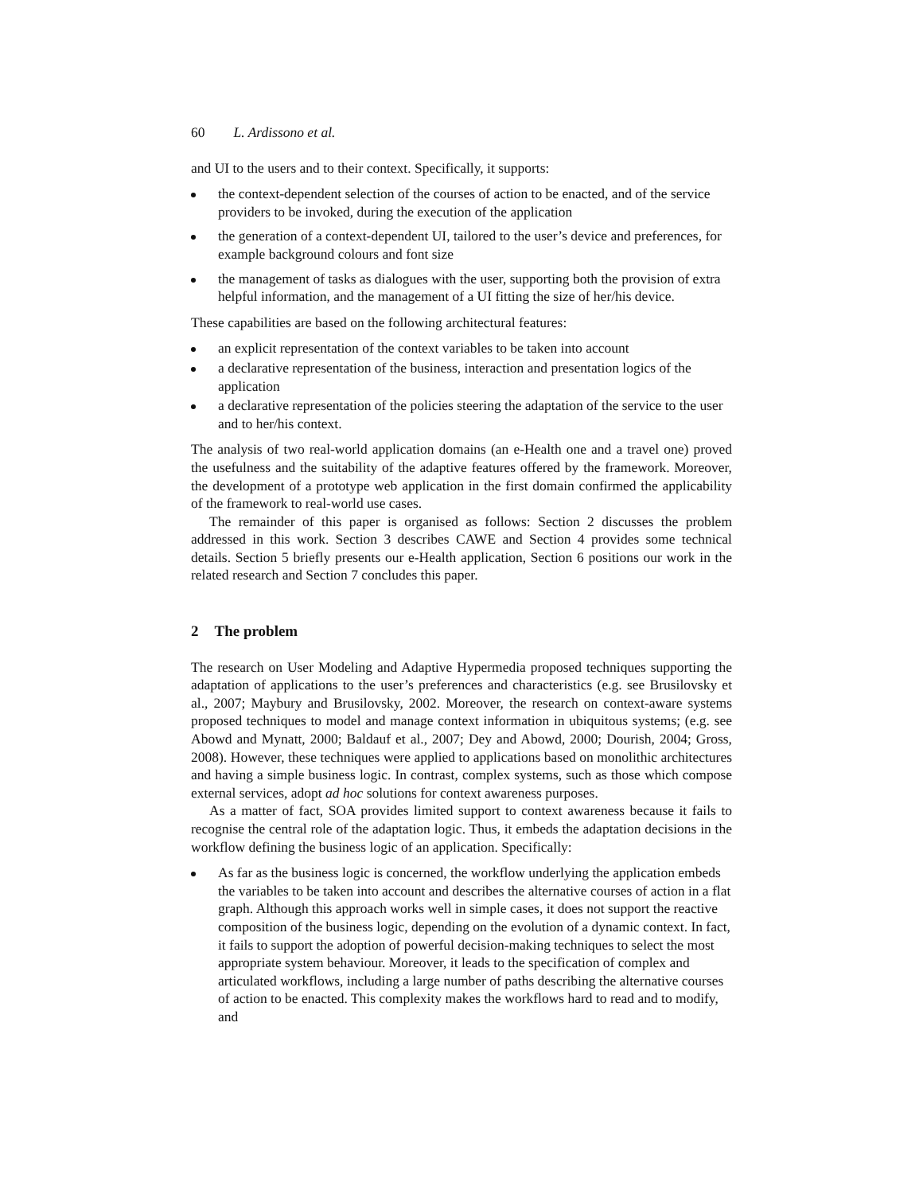60 L. Ardissono et al.
and UI to the users and to their context. Specifically, it supports:
the context-dependent selection of the courses of action to be enacted, and of the service providers to be invoked, during the execution of the application
the generation of a context-dependent UI, tailored to the user’s device and preferences, for example background colours and font size
the management of tasks as dialogues with the user, supporting both the provision of extra helpful information, and the management of a UI fitting the size of her/his device.
These capabilities are based on the following architectural features:
an explicit representation of the context variables to be taken into account
a declarative representation of the business, interaction and presentation logics of the application
a declarative representation of the policies steering the adaptation of the service to the user and to her/his context.
The analysis of two real-world application domains (an e-Health one and a travel one) proved the usefulness and the suitability of the adaptive features offered by the framework. Moreover, the development of a prototype web application in the first domain confirmed the applicability of the framework to real-world use cases.
The remainder of this paper is organised as follows: Section 2 discusses the problem addressed in this work. Section 3 describes CAWE and Section 4 provides some technical details. Section 5 briefly presents our e-Health application, Section 6 positions our work in the related research and Section 7 concludes this paper.
2 The problem
The research on User Modeling and Adaptive Hypermedia proposed techniques supporting the adaptation of applications to the user’s preferences and characteristics (e.g. see Brusilovsky et al., 2007; Maybury and Brusilovsky, 2002. Moreover, the research on context-aware systems proposed techniques to model and manage context information in ubiquitous systems; (e.g. see Abowd and Mynatt, 2000; Baldauf et al., 2007; Dey and Abowd, 2000; Dourish, 2004; Gross, 2008). However, these techniques were applied to applications based on monolithic architectures and having a simple business logic. In contrast, complex systems, such as those which compose external services, adopt ad hoc solutions for context awareness purposes.
As a matter of fact, SOA provides limited support to context awareness because it fails to recognise the central role of the adaptation logic. Thus, it embeds the adaptation decisions in the workflow defining the business logic of an application. Specifically:
As far as the business logic is concerned, the workflow underlying the application embeds the variables to be taken into account and describes the alternative courses of action in a flat graph. Although this approach works well in simple cases, it does not support the reactive composition of the business logic, depending on the evolution of a dynamic context. In fact, it fails to support the adoption of powerful decision-making techniques to select the most appropriate system behaviour. Moreover, it leads to the specification of complex and articulated workflows, including a large number of paths describing the alternative courses of action to be enacted. This complexity makes the workflows hard to read and to modify, and